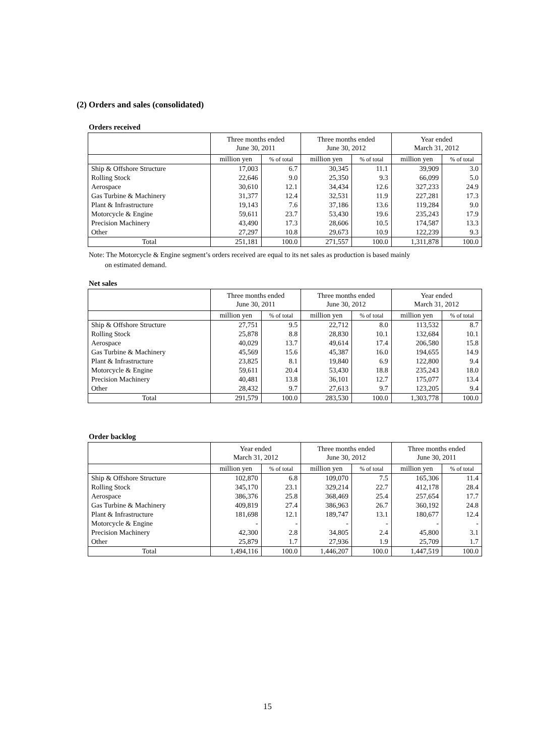(2) Orders and sales (consolidated)
Orders received
| | Three months ended June 30, 2011 | | Three months ended June 30, 2012 | | Year ended March 31, 2012 | |
| --- | --- | --- | --- | --- | --- | --- |
| | million yen | % of total | million yen | % of total | million yen | % of total |
| Ship & Offshore Structure | 17,003 | 6.7 | 30,345 | 11.1 | 39,909 | 3.0 |
| Rolling Stock | 22,646 | 9.0 | 25,350 | 9.3 | 66,099 | 5.0 |
| Aerospace | 30,610 | 12.1 | 34,434 | 12.6 | 327,233 | 24.9 |
| Gas Turbine & Machinery | 31,377 | 12.4 | 32,531 | 11.9 | 227,281 | 17.3 |
| Plant & Infrastructure | 19,143 | 7.6 | 37,186 | 13.6 | 119,284 | 9.0 |
| Motorcycle & Engine | 59,611 | 23.7 | 53,430 | 19.6 | 235,243 | 17.9 |
| Precision Machinery | 43,490 | 17.3 | 28,606 | 10.5 | 174,587 | 13.3 |
| Other | 27,297 | 10.8 | 29,673 | 10.9 | 122,239 | 9.3 |
| Total | 251,181 | 100.0 | 271,557 | 100.0 | 1,311,878 | 100.0 |
Note: The Motorcycle & Engine segment’s orders received are equal to its net sales as production is based mainly
on estimated demand.
Net sales
| | Three months ended June 30, 2011 | | Three months ended June 30, 2012 | | Year ended March 31, 2012 | |
| --- | --- | --- | --- | --- | --- | --- |
| | million yen | % of total | million yen | % of total | million yen | % of total |
| Ship & Offshore Structure | 27,751 | 9.5 | 22,712 | 8.0 | 113,532 | 8.7 |
| Rolling Stock | 25,878 | 8.8 | 28,830 | 10.1 | 132,684 | 10.1 |
| Aerospace | 40,029 | 13.7 | 49,614 | 17.4 | 206,580 | 15.8 |
| Gas Turbine & Machinery | 45,569 | 15.6 | 45,387 | 16.0 | 194,655 | 14.9 |
| Plant & Infrastructure | 23,825 | 8.1 | 19,840 | 6.9 | 122,800 | 9.4 |
| Motorcycle & Engine | 59,611 | 20.4 | 53,430 | 18.8 | 235,243 | 18.0 |
| Precision Machinery | 40,481 | 13.8 | 36,101 | 12.7 | 175,077 | 13.4 |
| Other | 28,432 | 9.7 | 27,613 | 9.7 | 123,205 | 9.4 |
| Total | 291,579 | 100.0 | 283,530 | 100.0 | 1,303,778 | 100.0 |
Order backlog
| | Year ended March 31, 2012 | | Three months ended June 30, 2012 | | Three months ended June 30, 2011 | |
| --- | --- | --- | --- | --- | --- | --- |
| | million yen | % of total | million yen | % of total | million yen | % of total |
| Ship & Offshore Structure | 102,870 | 6.8 | 109,070 | 7.5 | 165,306 | 11.4 |
| Rolling Stock | 345,170 | 23.1 | 329,214 | 22.7 | 412,178 | 28.4 |
| Aerospace | 386,376 | 25.8 | 368,469 | 25.4 | 257,654 | 17.7 |
| Gas Turbine & Machinery | 409,819 | 27.4 | 386,963 | 26.7 | 360,192 | 24.8 |
| Plant & Infrastructure | 181,698 | 12.1 | 189,747 | 13.1 | 180,677 | 12.4 |
| Motorcycle & Engine | - | - | - | - | - | - |
| Precision Machinery | 42,300 | 2.8 | 34,805 | 2.4 | 45,800 | 3.1 |
| Other | 25,879 | 1.7 | 27,936 | 1.9 | 25,709 | 1.7 |
| Total | 1,494,116 | 100.0 | 1,446,207 | 100.0 | 1,447,519 | 100.0 |
15